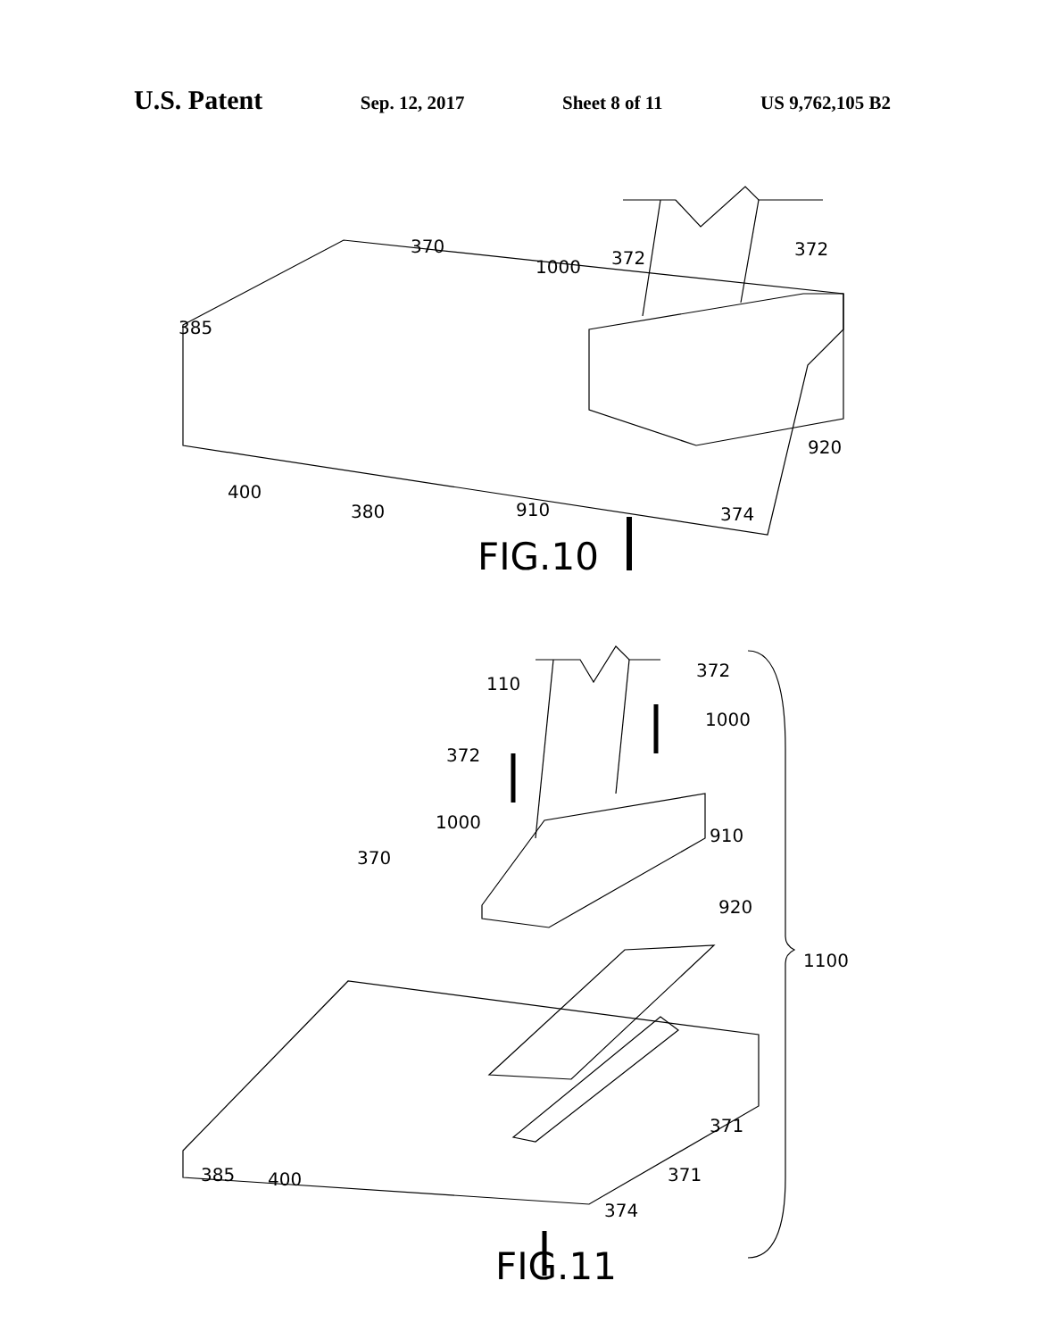U.S. Patent Sep. 12, 2017 Sheet 8 of 11 US 9,762,105 B2
370
1000 372 372
385
400
380 910
920
374
FIG.10
110
372
1000
372
1000
370
910
920
1100
371
371 385 400
374
FIG.11